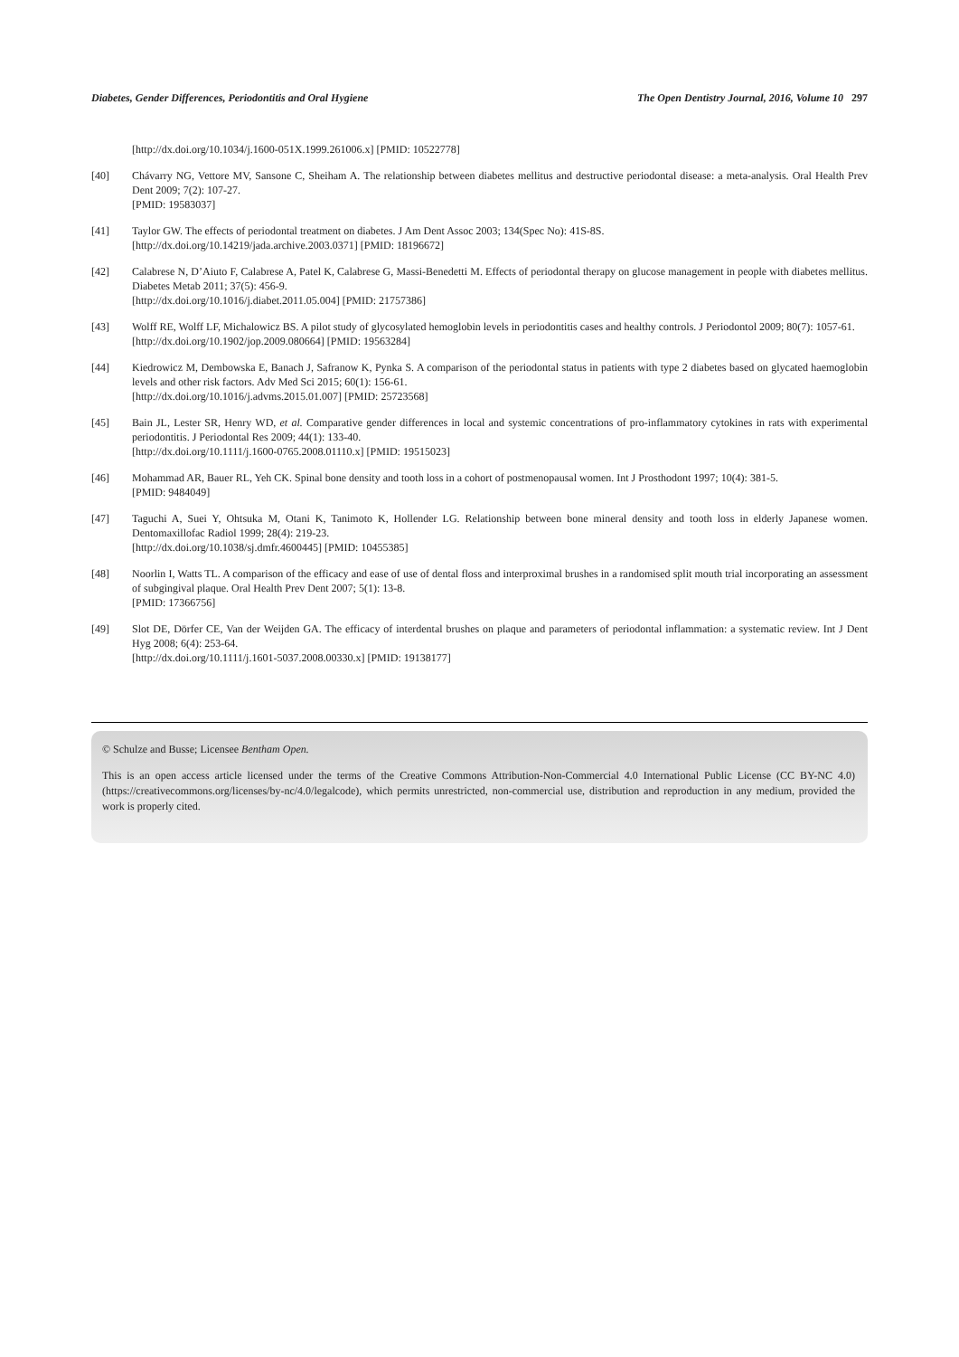Diabetes, Gender Differences, Periodontitis and Oral Hygiene The Open Dentistry Journal, 2016, Volume 10 297
[http://dx.doi.org/10.1034/j.1600-051X.1999.261006.x] [PMID: 10522778]
[40] Chávarry NG, Vettore MV, Sansone C, Sheiham A. The relationship between diabetes mellitus and destructive periodontal disease: a meta-analysis. Oral Health Prev Dent 2009; 7(2): 107-27.
[PMID: 19583037]
[41] Taylor GW. The effects of periodontal treatment on diabetes. J Am Dent Assoc 2003; 134(Spec No): 41S-8S.
[http://dx.doi.org/10.14219/jada.archive.2003.0371] [PMID: 18196672]
[42] Calabrese N, D’Aiuto F, Calabrese A, Patel K, Calabrese G, Massi-Benedetti M. Effects of periodontal therapy on glucose management in people with diabetes mellitus. Diabetes Metab 2011; 37(5): 456-9.
[http://dx.doi.org/10.1016/j.diabet.2011.05.004] [PMID: 21757386]
[43] Wolff RE, Wolff LF, Michalowicz BS. A pilot study of glycosylated hemoglobin levels in periodontitis cases and healthy controls. J Periodontol 2009; 80(7): 1057-61.
[http://dx.doi.org/10.1902/jop.2009.080664] [PMID: 19563284]
[44] Kiedrowicz M, Dembowska E, Banach J, Safranow K, Pynka S. A comparison of the periodontal status in patients with type 2 diabetes based on glycated haemoglobin levels and other risk factors. Adv Med Sci 2015; 60(1): 156-61.
[http://dx.doi.org/10.1016/j.advms.2015.01.007] [PMID: 25723568]
[45] Bain JL, Lester SR, Henry WD, et al. Comparative gender differences in local and systemic concentrations of pro-inflammatory cytokines in rats with experimental periodontitis. J Periodontal Res 2009; 44(1): 133-40.
[http://dx.doi.org/10.1111/j.1600-0765.2008.01110.x] [PMID: 19515023]
[46] Mohammad AR, Bauer RL, Yeh CK. Spinal bone density and tooth loss in a cohort of postmenopausal women. Int J Prosthodont 1997; 10(4): 381-5.
[PMID: 9484049]
[47] Taguchi A, Suei Y, Ohtsuka M, Otani K, Tanimoto K, Hollender LG. Relationship between bone mineral density and tooth loss in elderly Japanese women. Dentomaxillofac Radiol 1999; 28(4): 219-23.
[http://dx.doi.org/10.1038/sj.dmfr.4600445] [PMID: 10455385]
[48] Noorlin I, Watts TL. A comparison of the efficacy and ease of use of dental floss and interproximal brushes in a randomised split mouth trial incorporating an assessment of subgingival plaque. Oral Health Prev Dent 2007; 5(1): 13-8.
[PMID: 17366756]
[49] Slot DE, Dörfer CE, Van der Weijden GA. The efficacy of interdental brushes on plaque and parameters of periodontal inflammation: a systematic review. Int J Dent Hyg 2008; 6(4): 253-64.
[http://dx.doi.org/10.1111/j.1601-5037.2008.00330.x] [PMID: 19138177]
© Schulze and Busse; Licensee Bentham Open.
This is an open access article licensed under the terms of the Creative Commons Attribution-Non-Commercial 4.0 International Public License (CC BY-NC 4.0) (https://creativecommons.org/licenses/by-nc/4.0/legalcode), which permits unrestricted, non-commercial use, distribution and reproduction in any medium, provided the work is properly cited.